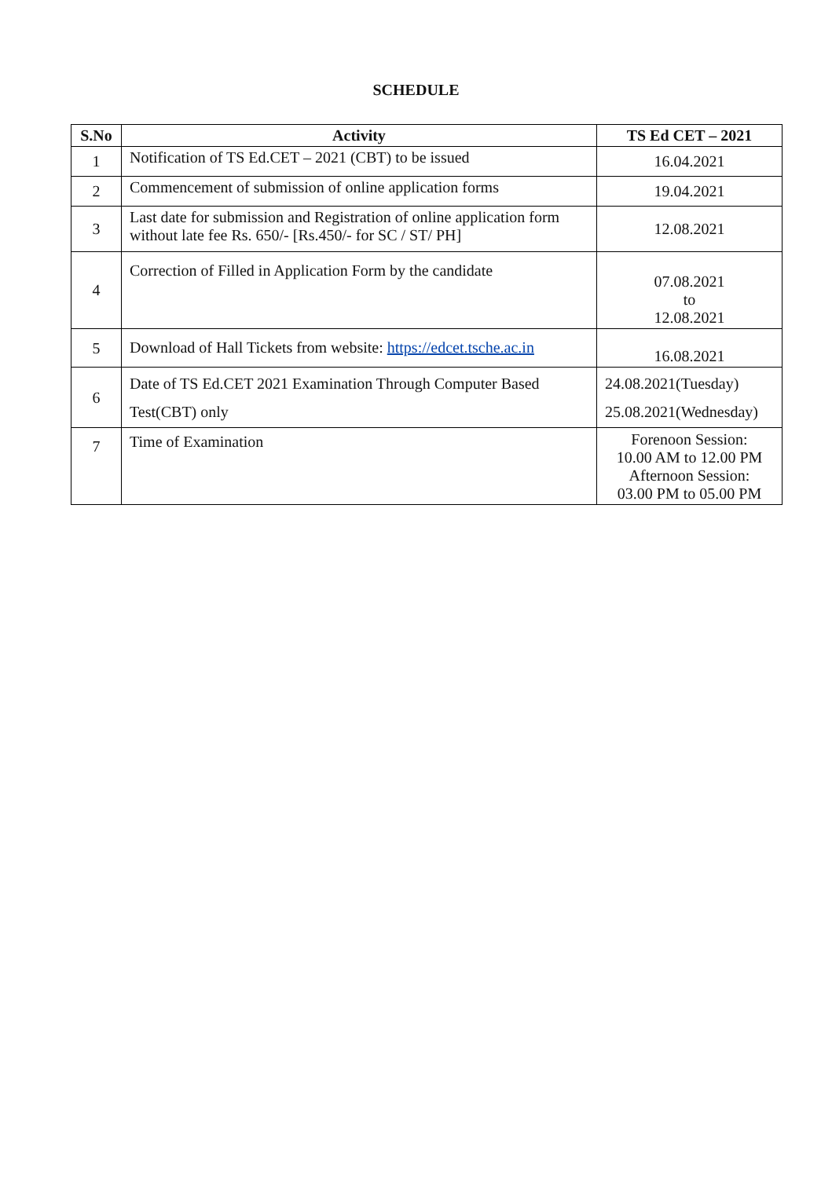SCHEDULE
| S.No | Activity | TS Ed CET – 2021 |
| --- | --- | --- |
| 1 | Notification of TS Ed.CET – 2021 (CBT) to be issued | 16.04.2021 |
| 2 | Commencement of submission of online application forms | 19.04.2021 |
| 3 | Last date for submission and Registration of online application form without late fee Rs. 650/- [Rs.450/- for SC / ST/ PH] | 12.08.2021 |
| 4 | Correction of Filled in Application Form by the candidate | 07.08.2021 to 12.08.2021 |
| 5 | Download of Hall Tickets from website: https://edcet.tsche.ac.in | 16.08.2021 |
| 6 | Date of TS Ed.CET 2021 Examination Through Computer Based Test(CBT) only | 24.08.2021(Tuesday) 25.08.2021(Wednesday) |
| 7 | Time of Examination | Forenoon Session: 10.00 AM to 12.00 PM Afternoon Session: 03.00 PM to 05.00 PM |